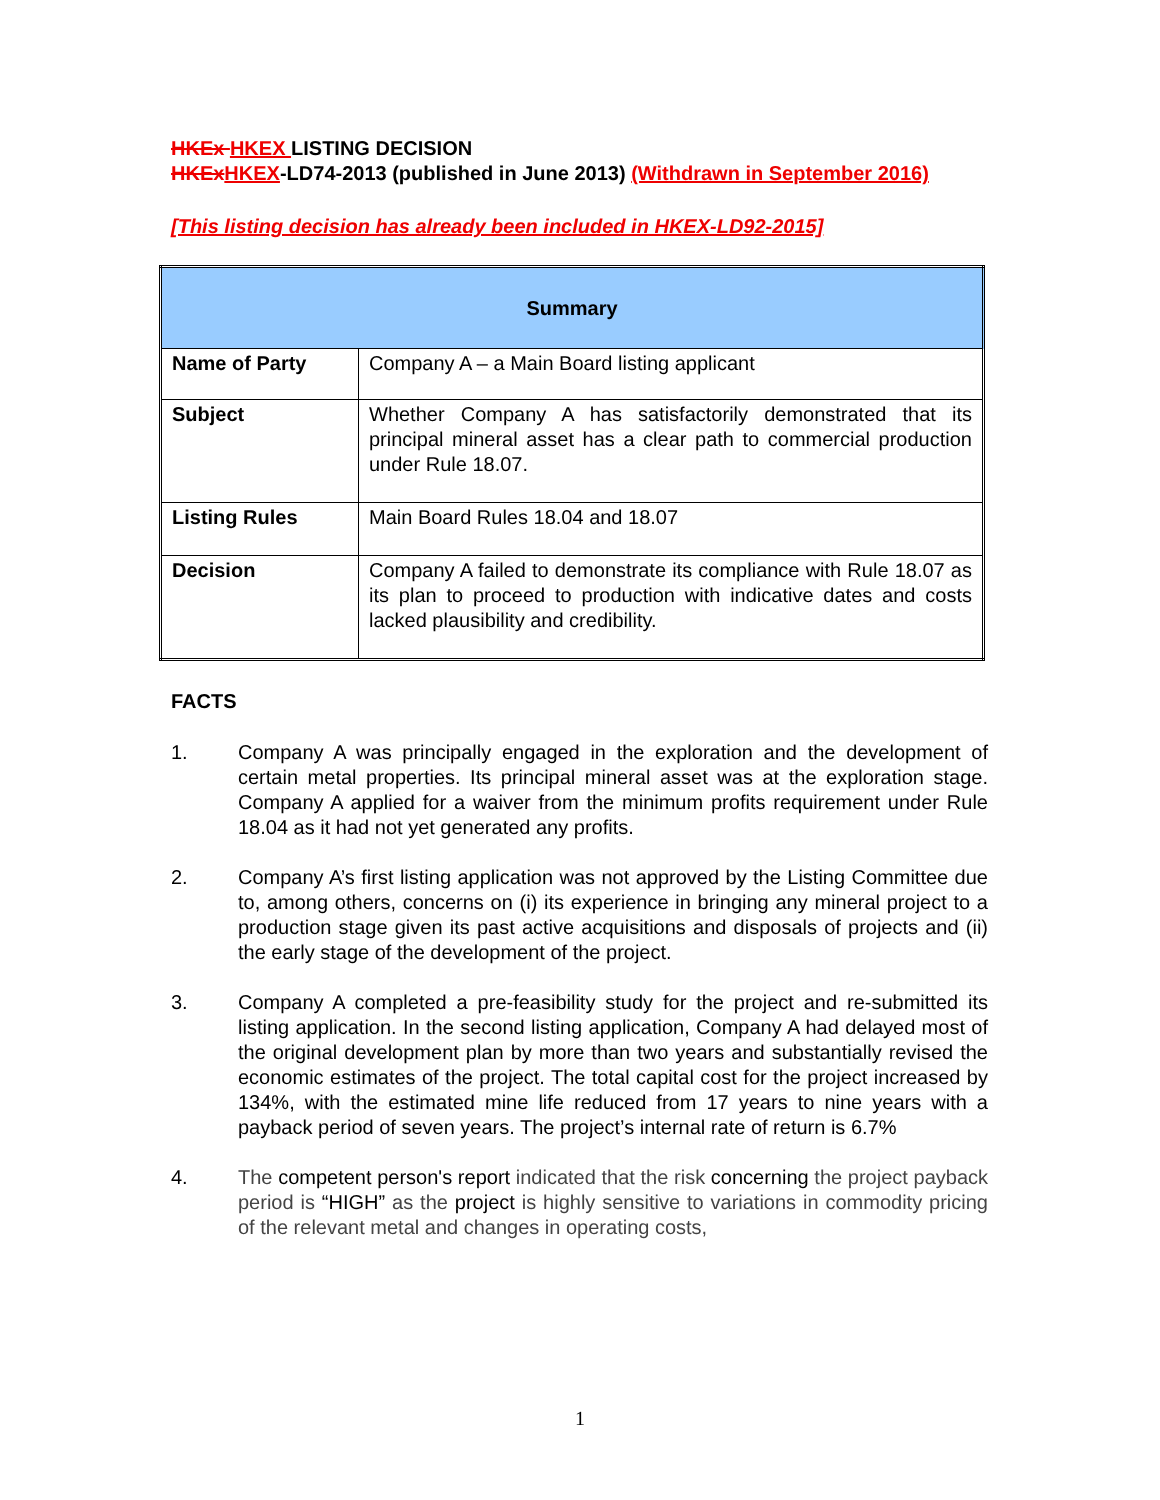HKEx HKEX LISTING DECISION
HKExHKEX-LD74-2013 (published in June 2013) (Withdrawn in September 2016)
[This listing decision has already been included in HKEX-LD92-2015]
| Summary | |
| --- | --- |
| Name of Party | Company A – a Main Board listing applicant |
| Subject | Whether Company A has satisfactorily demonstrated that its principal mineral asset has a clear path to commercial production under Rule 18.07. |
| Listing Rules | Main Board Rules 18.04 and 18.07 |
| Decision | Company A failed to demonstrate its compliance with Rule 18.07 as its plan to proceed to production with indicative dates and costs lacked plausibility and credibility. |
FACTS
1. Company A was principally engaged in the exploration and the development of certain metal properties. Its principal mineral asset was at the exploration stage. Company A applied for a waiver from the minimum profits requirement under Rule 18.04 as it had not yet generated any profits.
2. Company A’s first listing application was not approved by the Listing Committee due to, among others, concerns on (i) its experience in bringing any mineral project to a production stage given its past active acquisitions and disposals of projects and (ii) the early stage of the development of the project.
3. Company A completed a pre-feasibility study for the project and re-submitted its listing application. In the second listing application, Company A had delayed most of the original development plan by more than two years and substantially revised the economic estimates of the project. The total capital cost for the project increased by 134%, with the estimated mine life reduced from 17 years to nine years with a payback period of seven years. The project’s internal rate of return is 6.7%
4. The competent person's report indicated that the risk concerning the project payback period is “HIGH” as the project is highly sensitive to variations in commodity pricing of the relevant metal and changes in operating costs,
1